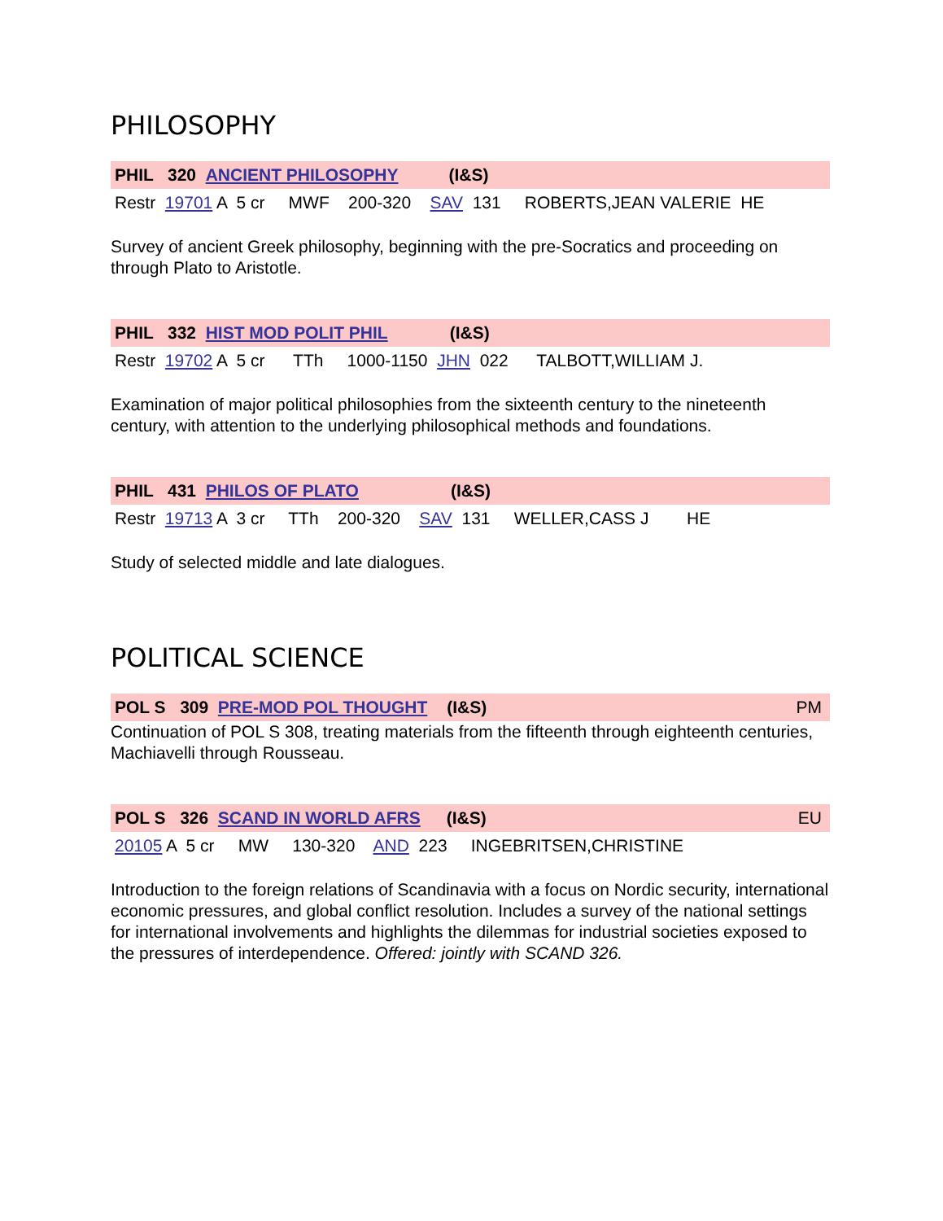PHILOSOPHY
PHIL 320 ANCIENT PHILOSOPHY (I&S)
Restr 19701 A 5 cr MWF 200-320 SAV 131 ROBERTS,JEAN VALERIE HE
Survey of ancient Greek philosophy, beginning with the pre-Socratics and proceeding on through Plato to Aristotle.
PHIL 332 HIST MOD POLIT PHIL (I&S)
Restr 19702 A 5 cr TTh 1000-1150 JHN 022 TALBOTT,WILLIAM J.
Examination of major political philosophies from the sixteenth century to the nineteenth century, with attention to the underlying philosophical methods and foundations.
PHIL 431 PHILOS OF PLATO (I&S)
Restr 19713 A 3 cr TTh 200-320 SAV 131 WELLER,CASS J HE
Study of selected middle and late dialogues.
POLITICAL SCIENCE
POL S 309 PRE-MOD POL THOUGHT (I&S) PM
Continuation of POL S 308, treating materials from the fifteenth through eighteenth centuries, Machiavelli through Rousseau.
POL S 326 SCAND IN WORLD AFRS (I&S) EU
20105 A 5 cr MW 130-320 AND 223 INGEBRITSEN,CHRISTINE
Introduction to the foreign relations of Scandinavia with a focus on Nordic security, international economic pressures, and global conflict resolution. Includes a survey of the national settings for international involvements and highlights the dilemmas for industrial societies exposed to the pressures of interdependence. Offered: jointly with SCAND 326.